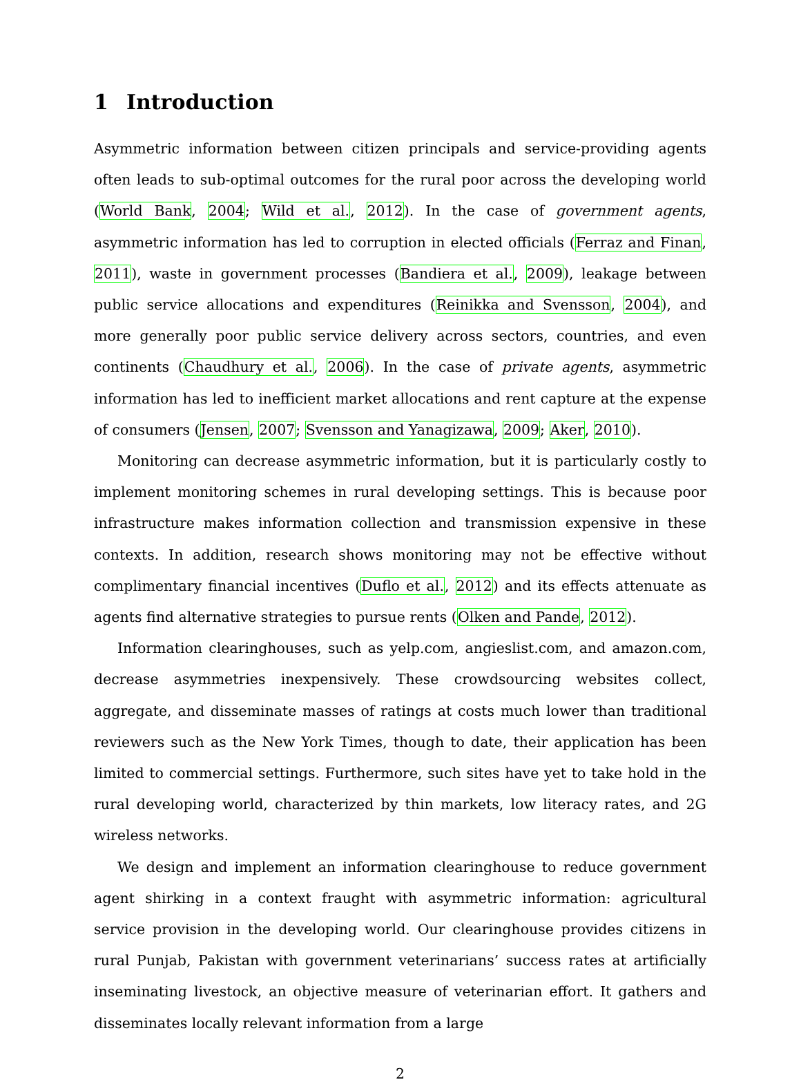1 Introduction
Asymmetric information between citizen principals and service-providing agents often leads to sub-optimal outcomes for the rural poor across the developing world (World Bank, 2004; Wild et al., 2012). In the case of government agents, asymmetric information has led to corruption in elected officials (Ferraz and Finan, 2011), waste in government processes (Bandiera et al., 2009), leakage between public service allocations and expenditures (Reinikka and Svensson, 2004), and more generally poor public service delivery across sectors, countries, and even continents (Chaudhury et al., 2006). In the case of private agents, asymmetric information has led to inefficient market allocations and rent capture at the expense of consumers (Jensen, 2007; Svensson and Yanagizawa, 2009; Aker, 2010).
Monitoring can decrease asymmetric information, but it is particularly costly to implement monitoring schemes in rural developing settings. This is because poor infrastructure makes information collection and transmission expensive in these contexts. In addition, research shows monitoring may not be effective without complimentary financial incentives (Duflo et al., 2012) and its effects attenuate as agents find alternative strategies to pursue rents (Olken and Pande, 2012).
Information clearinghouses, such as yelp.com, angieslist.com, and amazon.com, decrease asymmetries inexpensively. These crowdsourcing websites collect, aggregate, and disseminate masses of ratings at costs much lower than traditional reviewers such as the New York Times, though to date, their application has been limited to commercial settings. Furthermore, such sites have yet to take hold in the rural developing world, characterized by thin markets, low literacy rates, and 2G wireless networks.
We design and implement an information clearinghouse to reduce government agent shirking in a context fraught with asymmetric information: agricultural service provision in the developing world. Our clearinghouse provides citizens in rural Punjab, Pakistan with government veterinarians’ success rates at artificially inseminating livestock, an objective measure of veterinarian effort. It gathers and disseminates locally relevant information from a large
2